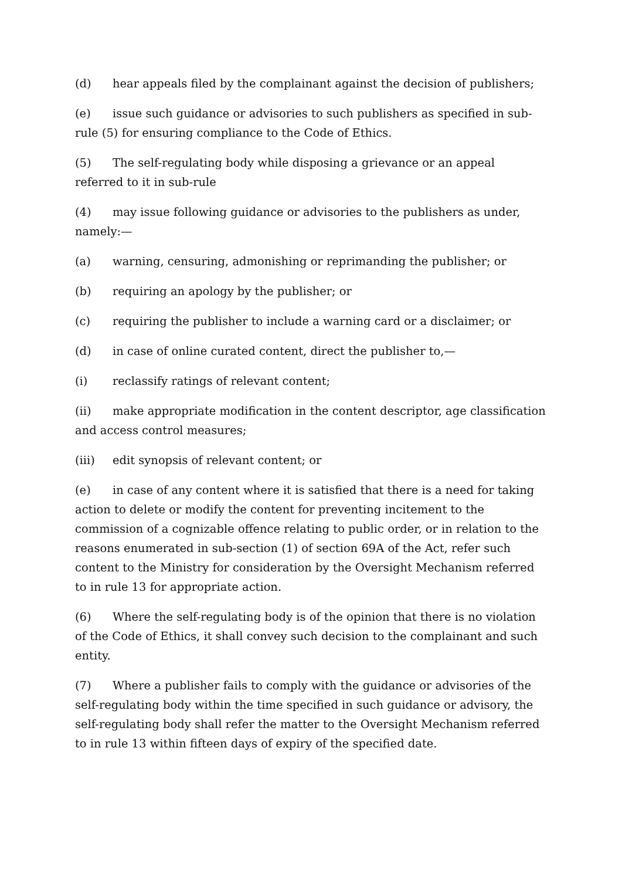(d) hear appeals filed by the complainant against the decision of publishers;
(e) issue such guidance or advisories to such publishers as specified in sub-rule (5) for ensuring compliance to the Code of Ethics.
(5) The self-regulating body while disposing a grievance or an appeal referred to it in sub-rule
(4) may issue following guidance or advisories to the publishers as under, namely:—
(a) warning, censuring, admonishing or reprimanding the publisher; or
(b) requiring an apology by the publisher; or
(c) requiring the publisher to include a warning card or a disclaimer; or
(d) in case of online curated content, direct the publisher to,—
(i) reclassify ratings of relevant content;
(ii) make appropriate modification in the content descriptor, age classification and access control measures;
(iii) edit synopsis of relevant content; or
(e) in case of any content where it is satisfied that there is a need for taking action to delete or modify the content for preventing incitement to the commission of a cognizable offence relating to public order, or in relation to the reasons enumerated in sub-section (1) of section 69A of the Act, refer such content to the Ministry for consideration by the Oversight Mechanism referred to in rule 13 for appropriate action.
(6) Where the self-regulating body is of the opinion that there is no violation of the Code of Ethics, it shall convey such decision to the complainant and such entity.
(7) Where a publisher fails to comply with the guidance or advisories of the self-regulating body within the time specified in such guidance or advisory, the self-regulating body shall refer the matter to the Oversight Mechanism referred to in rule 13 within fifteen days of expiry of the specified date.